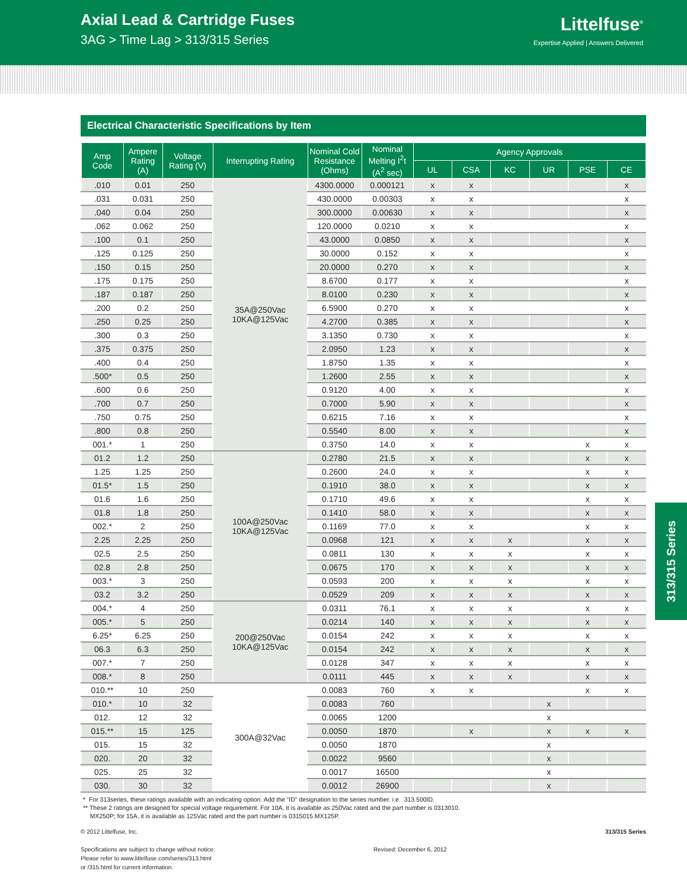Axial Lead & Cartridge Fuses
3AG > Time Lag > 313/315 Series
Littelfuse<sup>®</sup>
Expertise Applied | Answers Delivered
Electrical Characteristic Specifications by Item
| Amp Code | Ampere Rating (A) | Voltage Rating (V) | Interrupting Rating | Nominal Cold Resistance (Ohms) | Nominal Melting I<sup>2</sup>t (A<sup>2</sup> sec) | Agency Approvals | | | | | |
| --- | --- | --- | --- | --- | --- | --- | --- | --- | --- | --- | --- |
| | | | | | | UL | CSA | KC | UR | PSE | CE |
| .010 | 0.01 | 250 | 35A@250Vac 10KA@125Vac | 4300.0000 | 0.000121 | x | x | | | | x |
| .031 | 0.031 | 250 | | 430.0000 | 0.00303 | x | x | | | | x |
| .040 | 0.04 | 250 | | 300.0000 | 0.00630 | x | x | | | | x |
| .062 | 0.062 | 250 | | 120.0000 | 0.0210 | x | x | | | | x |
| .100 | 0.1 | 250 | | 43.0000 | 0.0850 | x | x | | | | x |
| .125 | 0.125 | 250 | | 30.0000 | 0.152 | x | x | | | | x |
| .150 | 0.15 | 250 | | 20.0000 | 0.270 | x | x | | | | x |
| .175 | 0.175 | 250 | | 8.6700 | 0.177 | x | x | | | | x |
| .187 | 0.187 | 250 | | 8.0100 | 0.230 | x | x | | | | x |
| .200 | 0.2 | 250 | | 6.5900 | 0.270 | x | x | | | | x |
| .250 | 0.25 | 250 | | 4.2700 | 0.385 | x | x | | | | x |
| .300 | 0.3 | 250 | | 3.1350 | 0.730 | x | x | | | | x |
| .375 | 0.375 | 250 | | 2.0950 | 1.23 | x | x | | | | x |
| .400 | 0.4 | 250 | | 1.8750 | 1.35 | x | x | | | | x |
| .500* | 0.5 | 250 | | 1.2600 | 2.55 | x | x | | | | x |
| .600 | 0.6 | 250 | | 0.9120 | 4.00 | x | x | | | | x |
| .700 | 0.7 | 250 | | 0.7000 | 5.90 | x | x | | | | x |
| .750 | 0.75 | 250 | | 0.6215 | 7.16 | x | x | | | | x |
| .800 | 0.8 | 250 | | 0.5540 | 8.00 | x | x | | | | x |
| 001.* | 1 | 250 | | 0.3750 | 14.0 | x | x | | | x | x |
| 01.2 | 1.2 | 250 | 100A@250Vac 10KA@125Vac | 0.2780 | 21.5 | x | x | | | x | x |
| 1.25 | 1.25 | 250 | | 0.2600 | 24.0 | x | x | | | x | x |
| 01.5* | 1.5 | 250 | | 0.1910 | 38.0 | x | x | | | x | x |
| 01.6 | 1.6 | 250 | | 0.1710 | 49.6 | x | x | | | x | x |
| 01.8 | 1.8 | 250 | | 0.1410 | 58.0 | x | x | | | x | x |
| 002.* | 2 | 250 | | 0.1169 | 77.0 | x | x | | | x | x |
| 2.25 | 2.25 | 250 | | 0.0968 | 121 | x | x | x | | x | x |
| 02.5 | 2.5 | 250 | | 0.0811 | 130 | x | x | x | | x | x |
| 02.8 | 2.8 | 250 | | 0.0675 | 170 | x | x | x | | x | x |
| 003.* | 3 | 250 | | 0.0593 | 200 | x | x | x | | x | x |
| 03.2 | 3.2 | 250 | | 0.0529 | 209 | x | x | x | | x | x |
| 004.* | 4 | 250 | 200@250Vac 10KA@125Vac | 0.0311 | 76.1 | x | x | x | | x | x |
| 005.* | 5 | 250 | | 0.0214 | 140 | x | x | x | | x | x |
| 6.25* | 6.25 | 250 | | 0.0154 | 242 | x | x | x | | x | x |
| 06.3 | 6.3 | 250 | | 0.0154 | 242 | x | x | x | | x | x |
| 007.* | 7 | 250 | | 0.0128 | 347 | x | x | x | | x | x |
| 008.* | 8 | 250 | | 0.0111 | 445 | x | x | x | | x | x |
| 010.** | 10 | 250 | 300A@32Vac | 0.0083 | 760 | x | x | | | x | x |
| 010.* | 10 | 32 | | 0.0083 | 760 | | | | x | | |
| 012. | 12 | 32 | | 0.0065 | 1200 | | | | x | | |
| 015.** | 15 | 125 | | 0.0050 | 1870 | | x | | x | x | x |
| 015. | 15 | 32 | | 0.0050 | 1870 | | | | x | | |
| 020. | 20 | 32 | | 0.0022 | 9560 | | | | x | | |
| 025. | 25 | 32 | | 0.0017 | 16500 | | | | x | | |
| 030. | 30 | 32 | | 0.0012 | 26900 | | | | x | | |
313/315 Series
* For 313series, these ratings available with an indicating option. Add the “ID” designation to the series number. i.e. 313.500ID.
** These 2 ratings are designed for special voltage requirement. For 10A, it is available as 250Vac rated and the part number is 0313010.
MX250P; for 15A, it is available as 125Vac rated and the part number is 0315015.MX125P.
© 2012 Littelfuse, Inc.
Specifications are subject to change without notice.
Please refer to www.littelfuse.com/series/313.html
or /315.html for current information.
Revised: December 6, 2012 313/315 Series